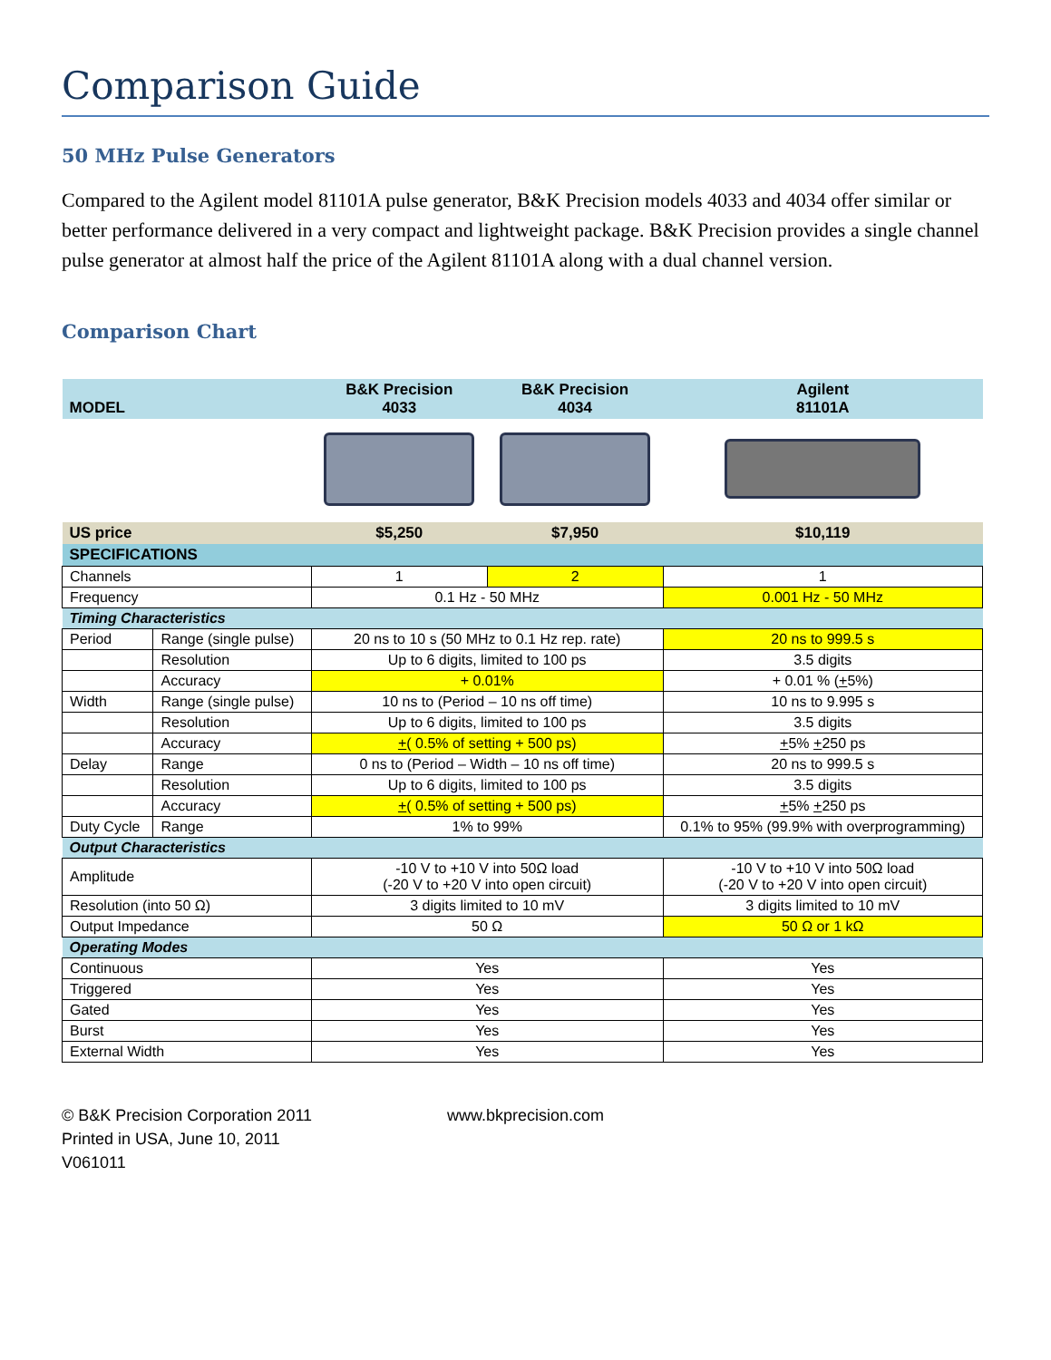Comparison Guide
50 MHz Pulse Generators
Compared to the Agilent model 81101A pulse generator, B&K Precision models 4033 and 4034 offer similar or better performance delivered in a very compact and lightweight package. B&K Precision provides a single channel pulse generator at almost half the price of the Agilent 81101A along with a dual channel version.
Comparison Chart
| MODEL | | B&K Precision 4033 | B&K Precision 4034 | Agilent 81101A |
| --- | --- | --- | --- | --- |
| US price | | $5,250 | $7,950 | $10,119 |
| SPECIFICATIONS | | | | |
| Channels | | 1 | 2 | 1 |
| Frequency | | 0.1 Hz - 50 MHz | | 0.001 Hz - 50 MHz |
| Timing Characteristics | | | | |
| Period | Range (single pulse) | 20 ns to 10 s (50 MHz to 0.1 Hz rep. rate) | | 20 ns to 999.5 s |
| | Resolution | Up to 6 digits, limited to 100 ps | | 3.5 digits |
| | Accuracy | + 0.01% | | + 0.01 % ( + 5%) |
| Width | Range (single pulse) | 10 ns to (Period – 10 ns off time) | | 10 ns to 9.995 s |
| | Resolution | Up to 6 digits, limited to 100 ps | | 3.5 digits |
| | Accuracy | + ( 0.5% of setting + 500 ps) | | + 5% + 250 ps |
| Delay | Range | 0 ns to (Period – Width – 10 ns off time) | | 20 ns to 999.5 s |
| | Resolution | Up to 6 digits, limited to 100 ps | | 3.5 digits |
| | Accuracy | + ( 0.5% of setting + 500 ps) | | + 5% + 250 ps |
| Duty Cycle | Range | 1% to 99% | | 0.1% to 95% (99.9% with overprogramming) |
| Output Characteristics | | | | |
| Amplitude | | -10 V to +10 V into 50Ω load (-20 V to +20 V into open circuit) | | -10 V to +10 V into 50Ω load (-20 V to +20 V into open circuit) |
| Resolution (into 50 Ω) | | 3 digits limited to 10 mV | | 3 digits limited to 10 mV |
| Output Impedance | | 50 Ω | | 50 Ω or 1 kΩ |
| Operating Modes | | | | |
| Continuous | | Yes | | Yes |
| Triggered | | Yes | | Yes |
| Gated | | Yes | | Yes |
| Burst | | Yes | | Yes |
| External Width | | Yes | | Yes |
© B&K Precision Corporation 2011
Printed in USA, June 10, 2011
V061011
www.bkprecision.com